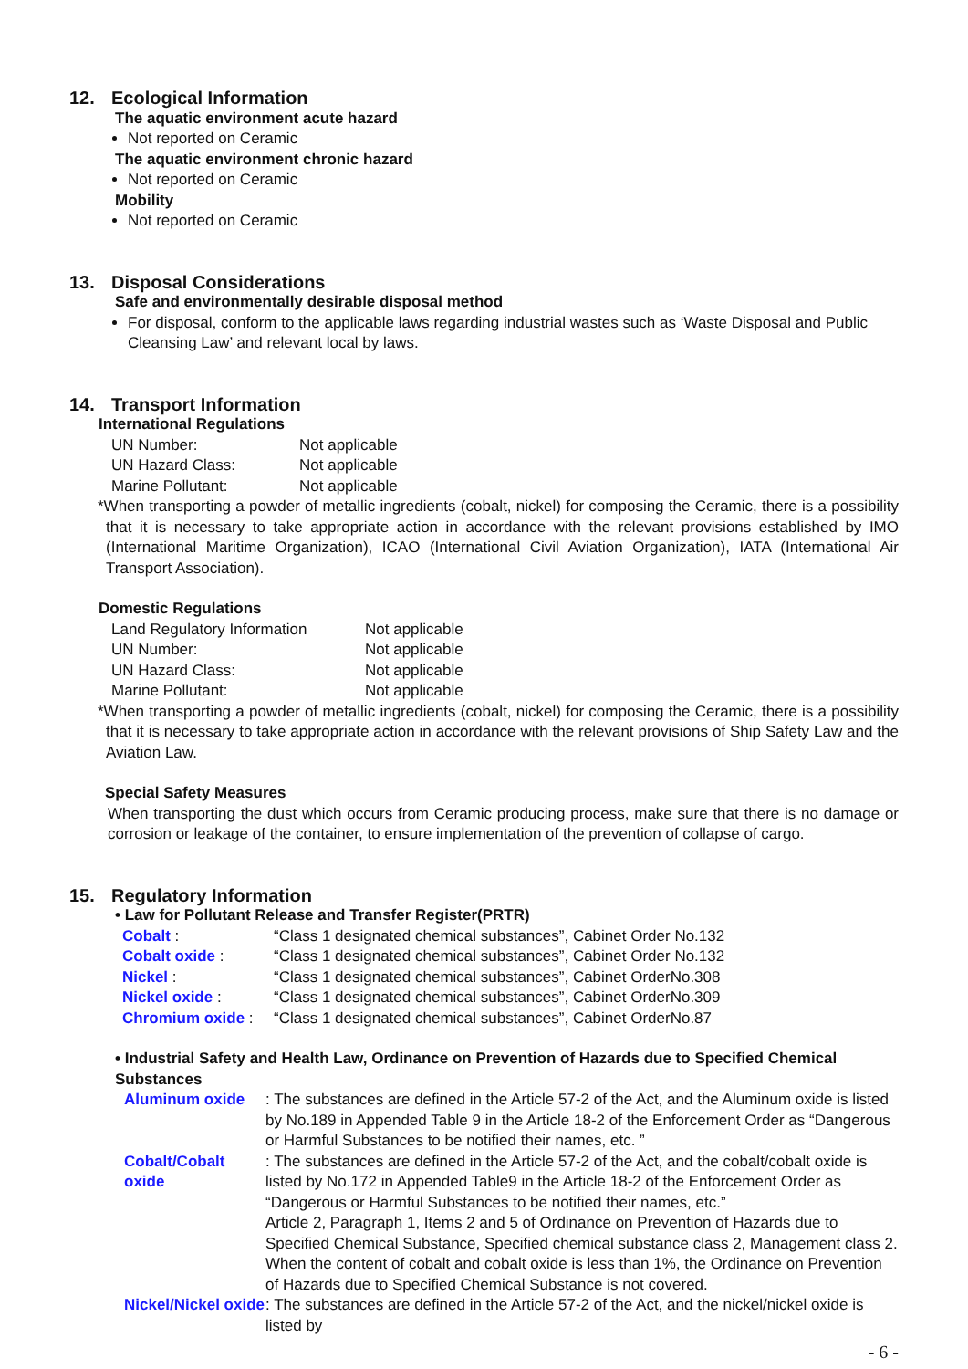12. Ecological Information
The aquatic environment acute hazard
Not reported on Ceramic
The aquatic environment chronic hazard
Not reported on Ceramic
Mobility
Not reported on Ceramic
13. Disposal Considerations
Safe and environmentally desirable disposal method
For disposal, conform to the applicable laws regarding industrial wastes such as ‘Waste Disposal and Public Cleansing Law’ and relevant local by laws.
14. Transport Information
International Regulations
| UN Number: | Not applicable |
| UN Hazard Class: | Not applicable |
| Marine Pollutant: | Not applicable |
*When transporting a powder of metallic ingredients (cobalt, nickel) for composing the Ceramic, there is a possibility that it is necessary to take appropriate action in accordance with the relevant provisions established by IMO (International Maritime Organization), ICAO (International Civil Aviation Organization), IATA (International Air Transport Association).
Domestic Regulations
| Land Regulatory Information | Not applicable |
| UN Number: | Not applicable |
| UN Hazard Class: | Not applicable |
| Marine Pollutant: | Not applicable |
*When transporting a powder of metallic ingredients (cobalt, nickel) for composing the Ceramic, there is a possibility that it is necessary to take appropriate action in accordance with the relevant provisions of Ship Safety Law and the Aviation Law.
Special Safety Measures
When transporting the dust which occurs from Ceramic producing process, make sure that there is no damage or corrosion or leakage of the container, to ensure implementation of the prevention of collapse of cargo.
15. Regulatory Information
• Law for Pollutant Release and Transfer Register(PRTR)
| Cobalt : | “Class 1 designated chemical substances”, Cabinet Order No.132 |
| Cobalt oxide : | “Class 1 designated chemical substances”, Cabinet Order No.132 |
| Nickel : | “Class 1 designated chemical substances”, Cabinet OrderNo.308 |
| Nickel oxide : | “Class 1 designated chemical substances”, Cabinet OrderNo.309 |
| Chromium oxide : | “Class 1 designated chemical substances”, Cabinet OrderNo.87 |
• Industrial Safety and Health Law, Ordinance on Prevention of Hazards due to Specified Chemical Substances
| Aluminum oxide | : The substances are defined in the Article 57-2 of the Act, and the Aluminum oxide is listed by No.189 in Appended Table 9 in the Article 18-2 of the Enforcement Order as “Dangerous or Harmful Substances to be notified their names, etc. ” |
| Cobalt/Cobalt oxide | : The substances are defined in the Article 57-2 of the Act, and the cobalt/cobalt oxide is listed by No.172 in Appended Table9 in the Article 18-2 of the Enforcement Order as “Dangerous or Harmful Substances to be notified their names, etc.” Article 2, Paragraph 1, Items 2 and 5 of Ordinance on Prevention of Hazards due to Specified Chemical Substance, Specified chemical substance class 2, Management class 2. When the content of cobalt and cobalt oxide is less than 1%, the Ordinance on Prevention of Hazards due to Specified Chemical Substance is not covered. |
| Nickel/Nickel oxide | : The substances are defined in the Article 57-2 of the Act, and the nickel/nickel oxide is listed by |
- 6 -